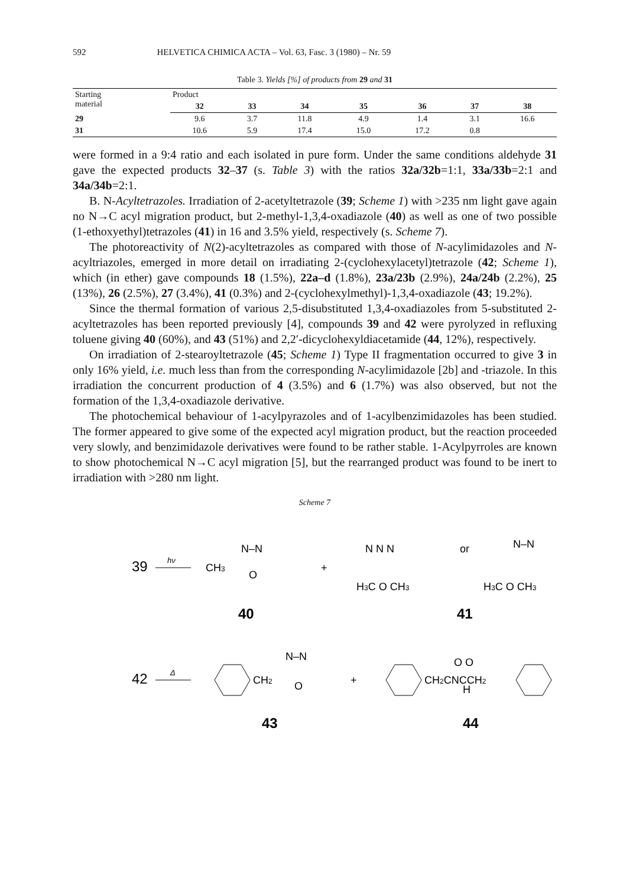592 HELVETICA CHIMICA ACTA – Vol. 63, Fasc. 3 (1980) – Nr. 59
Table 3. Yields [%] of products from 29 and 31
| Starting material | Product | | | | | | |
| --- | --- | --- | --- | --- | --- | --- | --- |
| | 32 | 33 | 34 | 35 | 36 | 37 | 38 |
| 29 | 9.6 | 3.7 | 11.8 | 4.9 | 1.4 | 3.1 | 16.6 |
| 31 | 10.6 | 5.9 | 17.4 | 15.0 | 17.2 | 0.8 | |
were formed in a 9:4 ratio and each isolated in pure form. Under the same conditions aldehyde 31 gave the expected products 32–37 (s. Table 3) with the ratios 32a/32b=1:1, 33a/33b=2:1 and 34a/34b=2:1.
B. N-Acyltetrazoles. Irradiation of 2-acetyltetrazole (39; Scheme 1) with >235 nm light gave again no N→C acyl migration product, but 2-methyl-1,3,4-oxadiazole (40) as well as one of two possible (1-ethoxyethyl)tetrazoles (41) in 16 and 3.5% yield, respectively (s. Scheme 7).
The photoreactivity of N(2)-acyltetrazoles as compared with those of N-acylimidazoles and N-acyltriazoles, emerged in more detail on irradiating 2-(cyclohexylacetyl)tetrazole (42; Scheme 1), which (in ether) gave compounds 18 (1.5%), 22a–d (1.8%), 23a/23b (2.9%), 24a/24b (2.2%), 25 (13%), 26 (2.5%), 27 (3.4%), 41 (0.3%) and 2-(cyclohexylmethyl)-1,3,4-oxadiazole (43; 19.2%).
Since the thermal formation of various 2,5-disubstituted 1,3,4-oxadiazoles from 5-substituted 2-acyltetrazoles has been reported previously [4], compounds 39 and 42 were pyrolyzed in refluxing toluene giving 40 (60%), and 43 (51%) and 2,2′-dicyclohexyldiacetamide (44, 12%), respectively.
On irradiation of 2-stearoyltetrazole (45; Scheme 1) Type II fragmentation occurred to give 3 in only 16% yield, i.e. much less than from the corresponding N-acylimidazole [2b] and -triazole. In this irradiation the concurrent production of 4 (3.5%) and 6 (1.7%) was also observed, but not the formation of the 1,3,4-oxadiazole derivative.
The photochemical behaviour of 1-acylpyrazoles and of 1-acylbenzimidazoles has been studied. The former appeared to give some of the expected acyl migration product, but the reaction proceeded very slowly, and benzimidazole derivatives were found to be rather stable. 1-Acylpyrroles are known to show photochemical N→C acyl migration [5], but the rearranged product was found to be inert to irradiation with >280 nm light.
Scheme 7
39
hν
CH3
N–N
O
+
N N N
H3C O CH3
or
N–N
H3C O CH3
40
41
42
Δ
CH2
N–N
O
+
CH2CNCCH2
O O
H
43
44